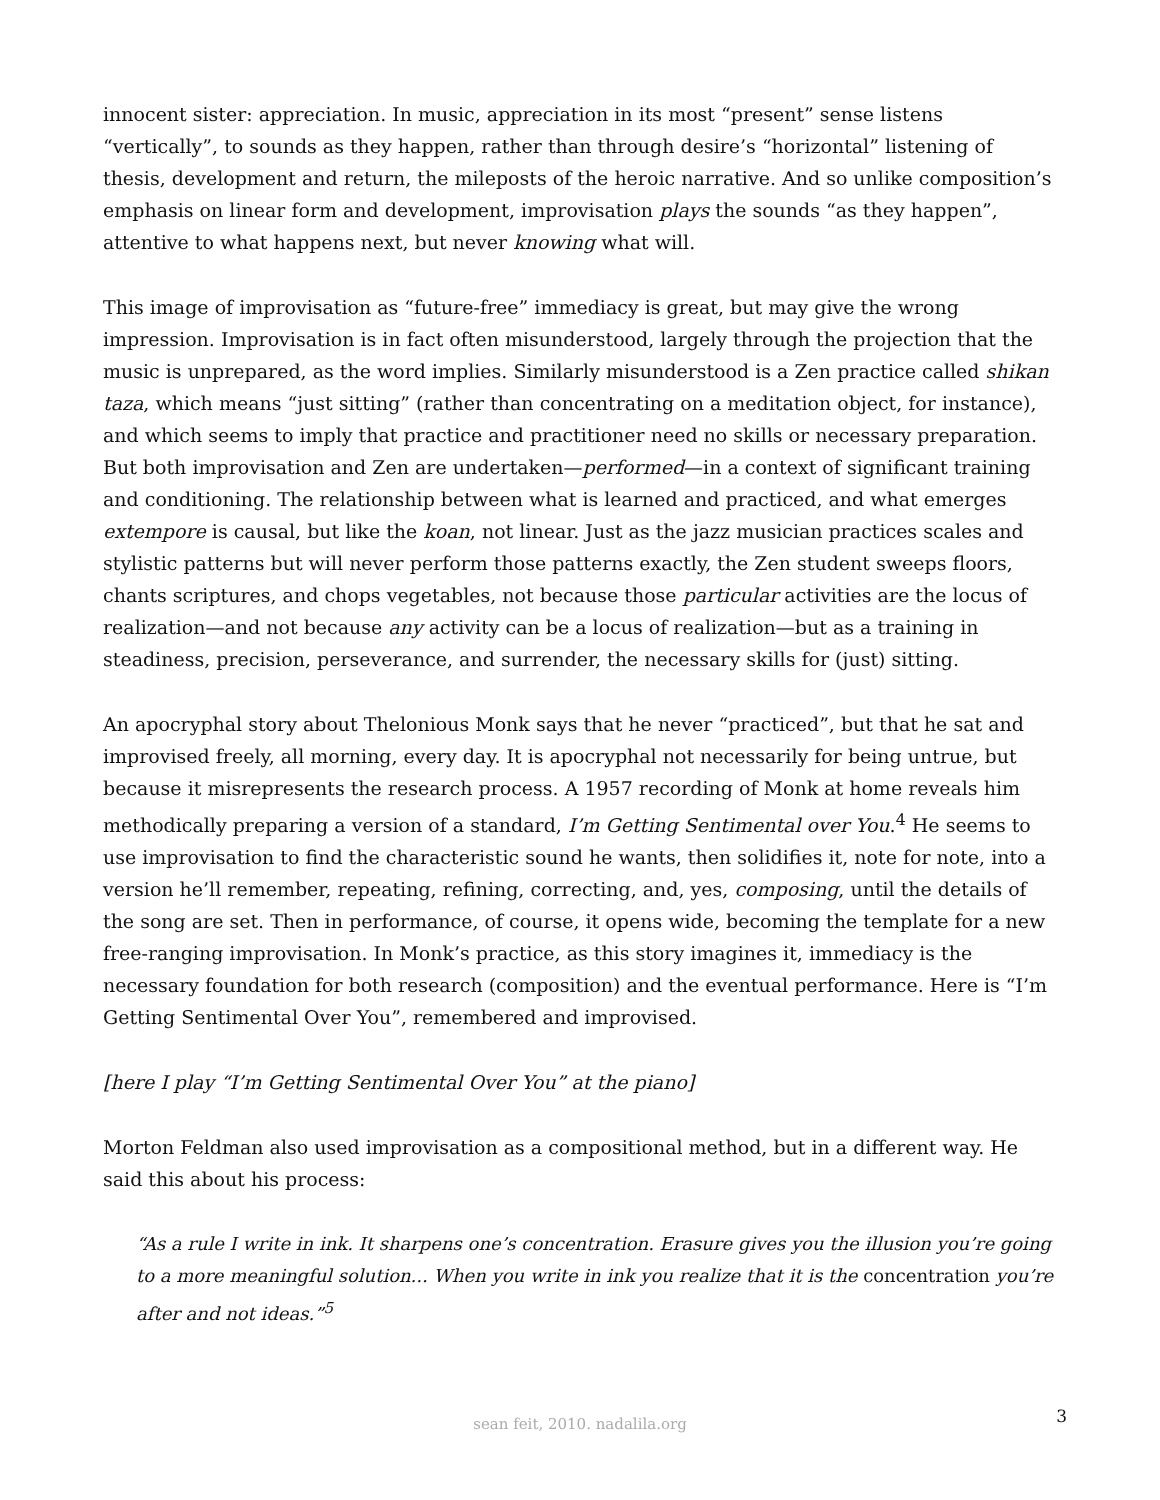innocent sister: appreciation. In music, appreciation in its most “present” sense listens “vertically”, to sounds as they happen, rather than through desire’s “horizontal” listening of thesis, development and return, the mileposts of the heroic narrative. And so unlike composition’s emphasis on linear form and development, improvisation plays the sounds “as they happen”, attentive to what happens next, but never knowing what will.
This image of improvisation as “future-free” immediacy is great, but may give the wrong impression. Improvisation is in fact often misunderstood, largely through the projection that the music is unprepared, as the word implies. Similarly misunderstood is a Zen practice called shikan taza, which means “just sitting” (rather than concentrating on a meditation object, for instance), and which seems to imply that practice and practitioner need no skills or necessary preparation. But both improvisation and Zen are undertaken—performed—in a context of significant training and conditioning. The relationship between what is learned and practiced, and what emerges extempore is causal, but like the koan, not linear. Just as the jazz musician practices scales and stylistic patterns but will never perform those patterns exactly, the Zen student sweeps floors, chants scriptures, and chops vegetables, not because those particular activities are the locus of realization—and not because any activity can be a locus of realization—but as a training in steadiness, precision, perseverance, and surrender, the necessary skills for (just) sitting.
An apocryphal story about Thelonious Monk says that he never “practiced”, but that he sat and improvised freely, all morning, every day. It is apocryphal not necessarily for being untrue, but because it misrepresents the research process. A 1957 recording of Monk at home reveals him methodically preparing a version of a standard, I’m Getting Sentimental over You.<sup>4</sup> He seems to use improvisation to find the characteristic sound he wants, then solidifies it, note for note, into a version he’ll remember, repeating, refining, correcting, and, yes, composing, until the details of the song are set. Then in performance, of course, it opens wide, becoming the template for a new free-ranging improvisation. In Monk’s practice, as this story imagines it, immediacy is the necessary foundation for both research (composition) and the eventual performance. Here is “I’m Getting Sentimental Over You”, remembered and improvised.
[here I play “I’m Getting Sentimental Over You” at the piano]
Morton Feldman also used improvisation as a compositional method, but in a different way. He said this about his process:
“As a rule I write in ink. It sharpens one’s concentration. Erasure gives you the illusion you’re going to a more meaningful solution... When you write in ink you realize that it is the concentration you’re after and not ideas.”<sup>5</sup>
sean feit, 2010. nadalila.org
3